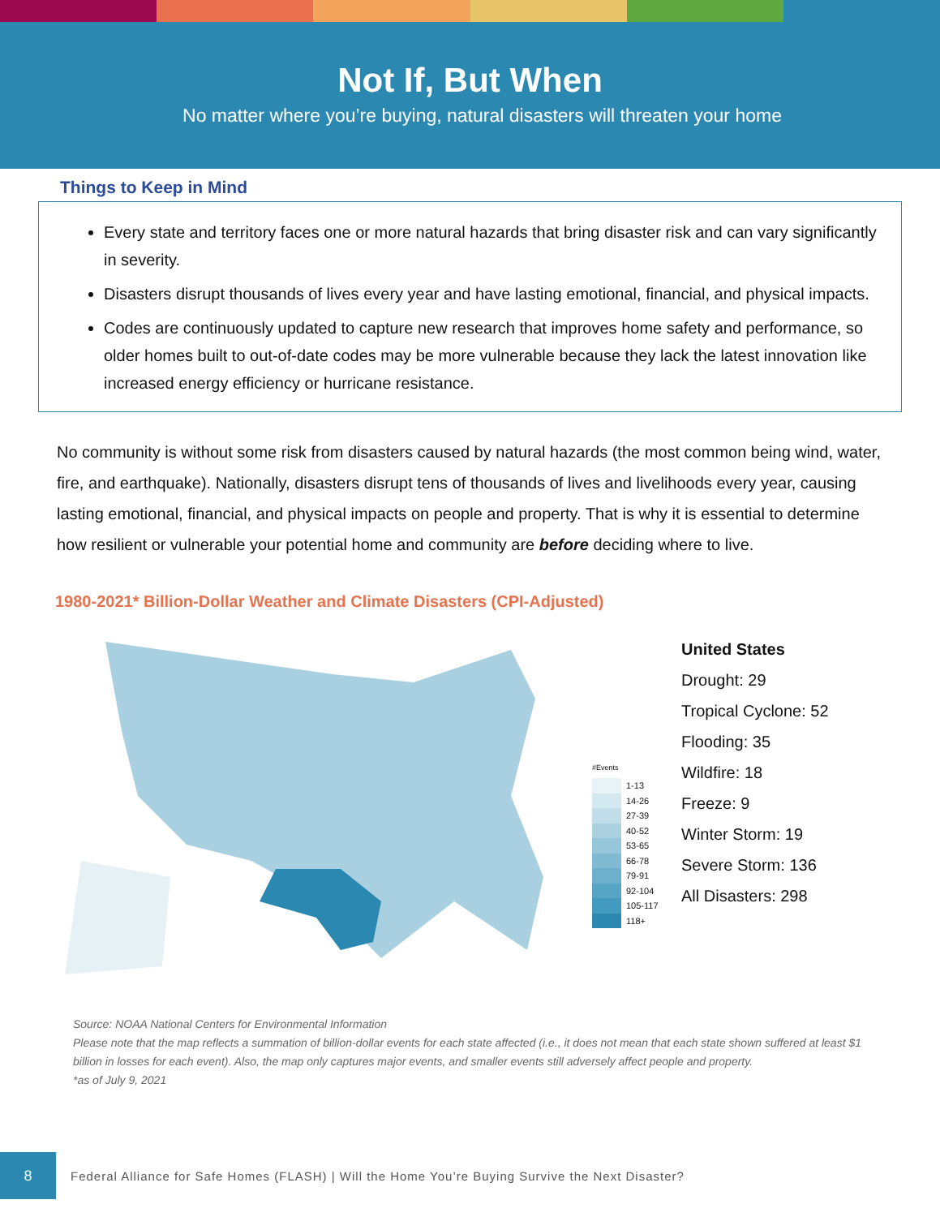Not If, But When
No matter where you’re buying, natural disasters will threaten your home
Things to Keep in Mind
Every state and territory faces one or more natural hazards that bring disaster risk and can vary significantly in severity.
Disasters disrupt thousands of lives every year and have lasting emotional, financial, and physical impacts.
Codes are continuously updated to capture new research that improves home safety and performance, so older homes built to out-of-date codes may be more vulnerable because they lack the latest innovation like increased energy efficiency or hurricane resistance.
No community is without some risk from disasters caused by natural hazards (the most common being wind, water, fire, and earthquake). Nationally, disasters disrupt tens of thousands of lives and livelihoods every year, causing lasting emotional, financial, and physical impacts on people and property. That is why it is essential to determine how resilient or vulnerable your potential home and community are before deciding where to live.
1980-2021* Billion-Dollar Weather and Climate Disasters (CPI-Adjusted)
#Events
1-13
14-26
27-39
40-52
53-65
66-78
79-91
92-104
105-117
118+
United States
Drought: 29
Tropical Cyclone: 52
Flooding: 35
Wildfire: 18
Freeze: 9
Winter Storm: 19
Severe Storm: 136
All Disasters: 298
Source: NOAA National Centers for Environmental Information
Please note that the map reflects a summation of billion-dollar events for each state affected (i.e., it does not mean that each state shown suffered at least $1 billion in losses for each event). Also, the map only captures major events, and smaller events still adversely affect people and property.
*as of July 9, 2021
8
Federal Alliance for Safe Homes (FLASH) | Will the Home You’re Buying Survive the Next Disaster?